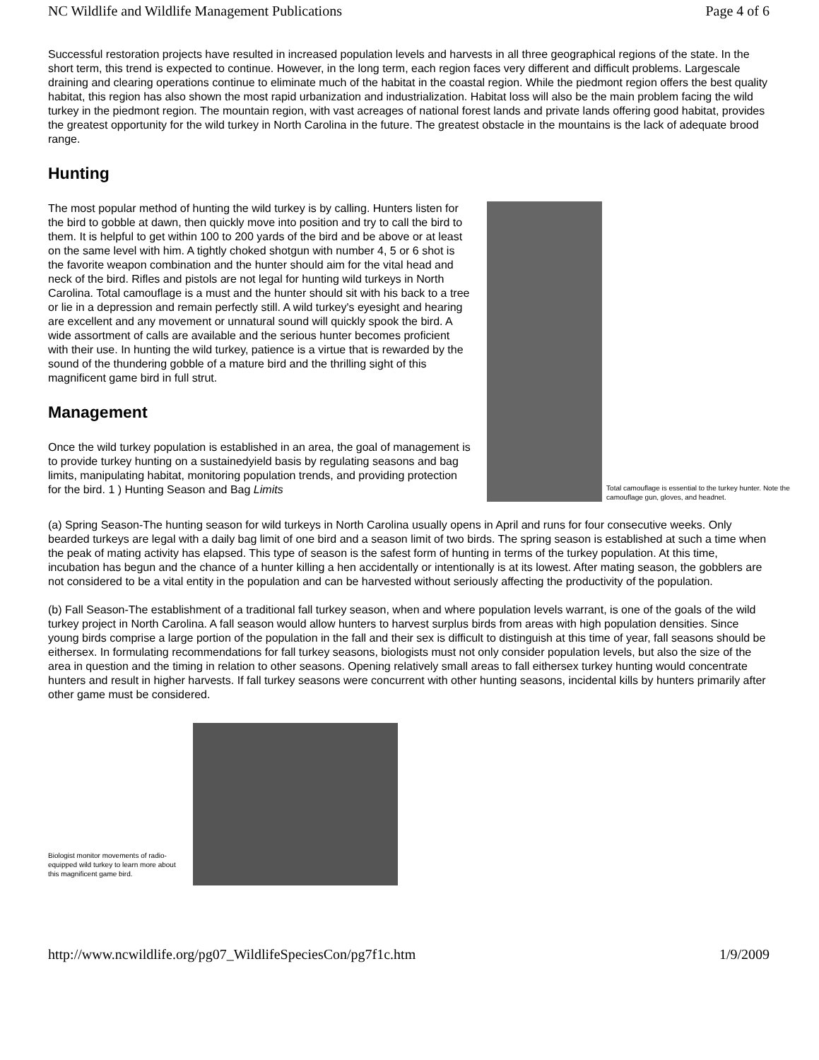NC Wildlife and Wildlife Management Publications Page 4 of 6
Successful restoration projects have resulted in increased population levels and harvests in all three geographical regions of the state. In the short term, this trend is expected to continue. However, in the long term, each region faces very different and difficult problems. Largescale draining and clearing operations continue to eliminate much of the habitat in the coastal region. While the piedmont region offers the best quality habitat, this region has also shown the most rapid urbanization and industrialization. Habitat loss will also be the main problem facing the wild turkey in the piedmont region. The mountain region, with vast acreages of national forest lands and private lands offering good habitat, provides the greatest opportunity for the wild turkey in North Carolina in the future. The greatest obstacle in the mountains is the lack of adequate brood range.
Hunting
Total camouflage is essential to the turkey hunter. Note the camouflage gun, gloves, and headnet.
The most popular method of hunting the wild turkey is by calling. Hunters listen for the bird to gobble at dawn, then quickly move into position and try to call the bird to them. It is helpful to get within 100 to 200 yards of the bird and be above or at least on the same level with him. A tightly choked shotgun with number 4, 5 or 6 shot is the favorite weapon combination and the hunter should aim for the vital head and neck of the bird. Rifles and pistols are not legal for hunting wild turkeys in North Carolina. Total camouflage is a must and the hunter should sit with his back to a tree or lie in a depression and remain perfectly still. A wild turkey's eyesight and hearing are excellent and any movement or unnatural sound will quickly spook the bird. A wide assortment of calls are available and the serious hunter becomes proficient with their use. In hunting the wild turkey, patience is a virtue that is rewarded by the sound of the thundering gobble of a mature bird and the thrilling sight of this magnificent game bird in full strut.
Management
Once the wild turkey population is established in an area, the goal of management is to provide turkey hunting on a sustainedyield basis by regulating seasons and bag limits, manipulating habitat, monitoring population trends, and providing protection for the bird. 1 ) Hunting Season and Bag Limits
(a) Spring Season-The hunting season for wild turkeys in North Carolina usually opens in April and runs for four consecutive weeks. Only bearded turkeys are legal with a daily bag limit of one bird and a season limit of two birds. The spring season is established at such a time when the peak of mating activity has elapsed. This type of season is the safest form of hunting in terms of the turkey population. At this time, incubation has begun and the chance of a hunter killing a hen accidentally or intentionally is at its lowest. After mating season, the gobblers are not considered to be a vital entity in the population and can be harvested without seriously affecting the productivity of the population.
(b) Fall Season-The establishment of a traditional fall turkey season, when and where population levels warrant, is one of the goals of the wild turkey project in North Carolina. A fall season would allow hunters to harvest surplus birds from areas with high population densities. Since young birds comprise a large portion of the population in the fall and their sex is difficult to distinguish at this time of year, fall seasons should be eithersex. In formulating recommendations for fall turkey seasons, biologists must not only consider population levels, but also the size of the area in question and the timing in relation to other seasons. Opening relatively small areas to fall eithersex turkey hunting would concentrate hunters and result in higher harvests. If fall turkey seasons were concurrent with other hunting seasons, incidental kills by hunters primarily after other game must be considered.
Biologist monitor movements of radio-equipped wild turkey to learn more about this magnificent game bird.
http://www.ncwildlife.org/pg07_WildlifeSpeciesCon/pg7f1c.htm 1/9/2009